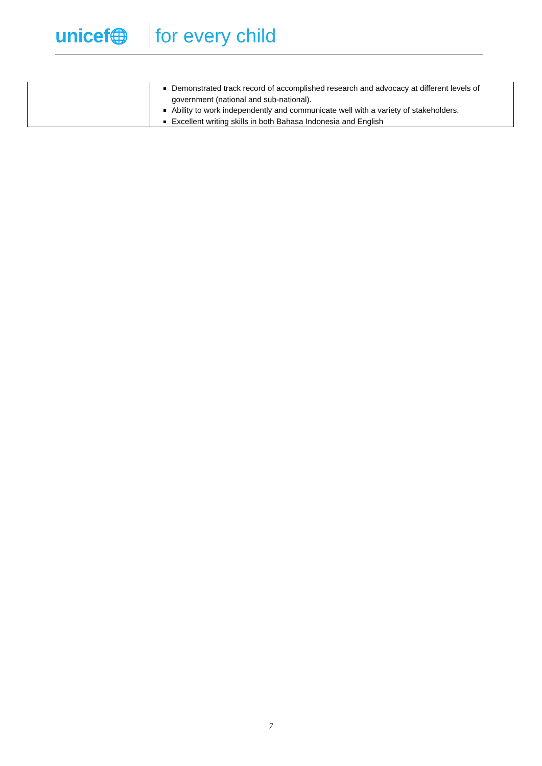unicef 🌐 for every child
| | Demonstrated track record of accomplished research and advocacy at different levels of government (national and sub-national). Ability to work independently and communicate well with a variety of stakeholders. Excellent writing skills in both Bahasa Indonesia and English |
7